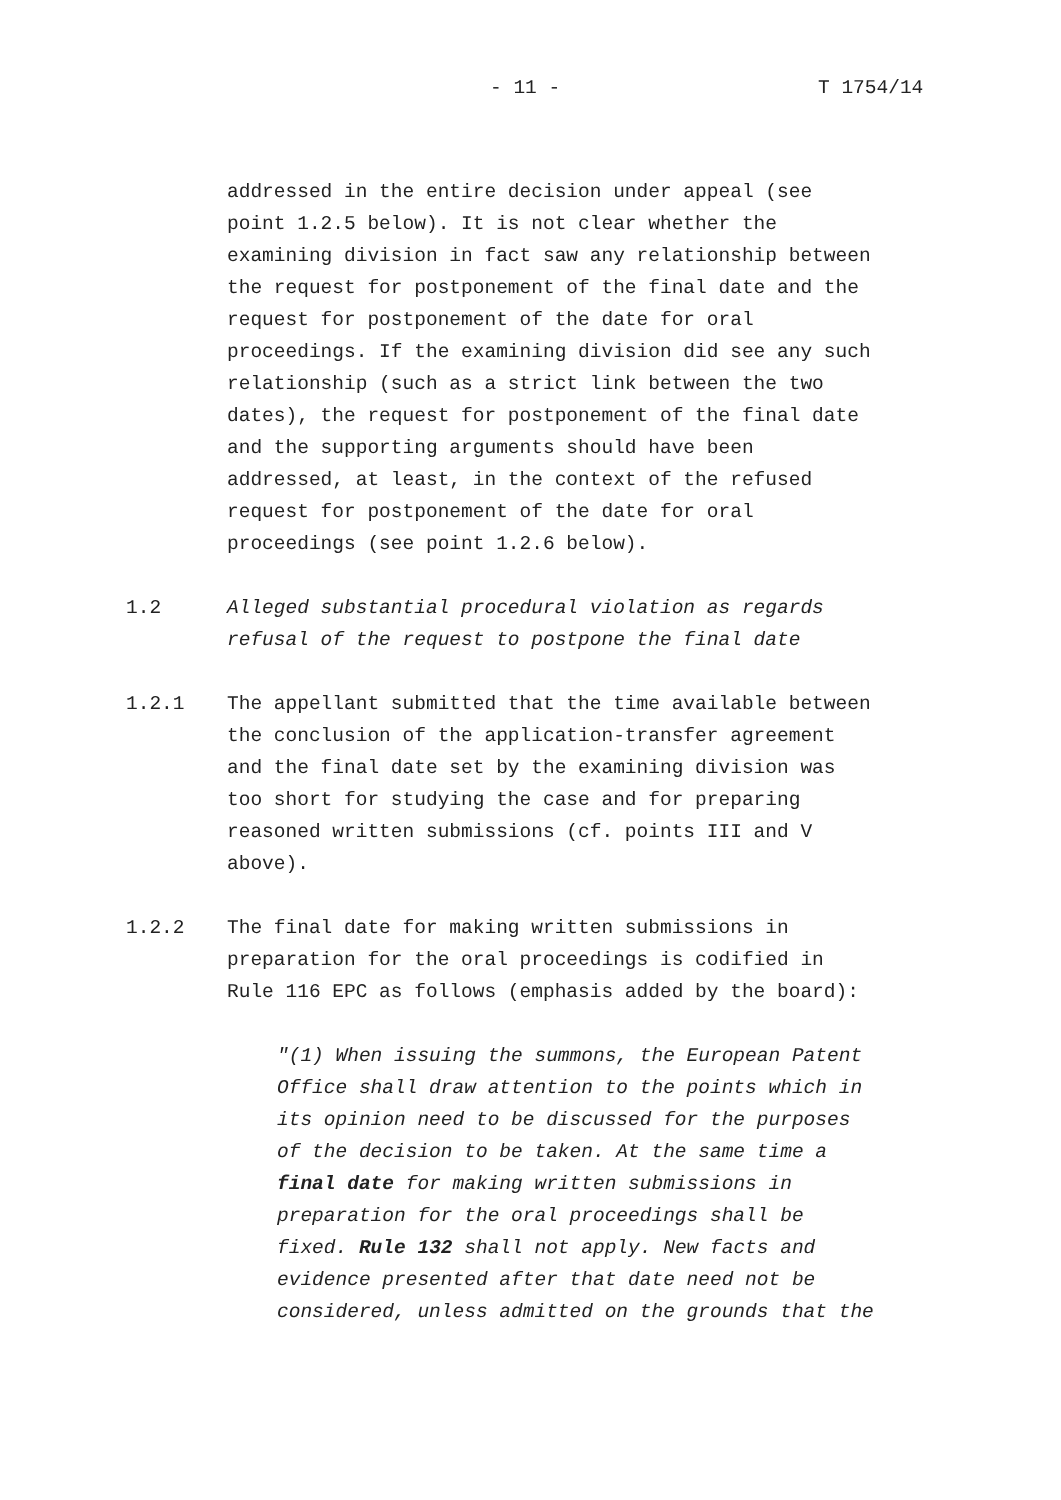- 11 - T 1754/14
addressed in the entire decision under appeal (see point 1.2.5 below). It is not clear whether the examining division in fact saw any relationship between the request for postponement of the final date and the request for postponement of the date for oral proceedings. If the examining division did see any such relationship (such as a strict link between the two dates), the request for postponement of the final date and the supporting arguments should have been addressed, at least, in the context of the refused request for postponement of the date for oral proceedings (see point 1.2.6 below).
1.2 Alleged substantial procedural violation as regards refusal of the request to postpone the final date
1.2.1 The appellant submitted that the time available between the conclusion of the application-transfer agreement and the final date set by the examining division was too short for studying the case and for preparing reasoned written submissions (cf. points III and V above).
1.2.2 The final date for making written submissions in preparation for the oral proceedings is codified in Rule 116 EPC as follows (emphasis added by the board):
"(1) When issuing the summons, the European Patent Office shall draw attention to the points which in its opinion need to be discussed for the purposes of the decision to be taken. At the same time a final date for making written submissions in preparation for the oral proceedings shall be fixed. Rule 132 shall not apply. New facts and evidence presented after that date need not be considered, unless admitted on the grounds that the